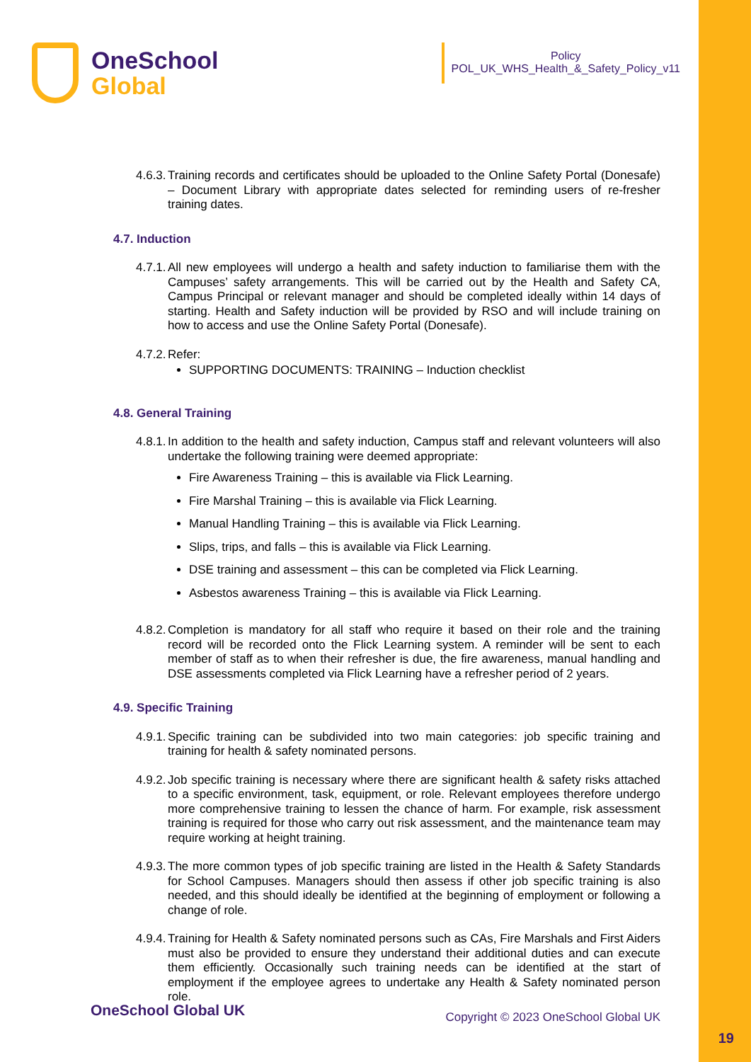OneSchool
Global
Policy
POL_UK_WHS_Health_&_Safety_Policy_v11
4.6.3. Training records and certificates should be uploaded to the Online Safety Portal (Donesafe) – Document Library with appropriate dates selected for reminding users of re-fresher training dates.
4.7. Induction
4.7.1. All new employees will undergo a health and safety induction to familiarise them with the Campuses’ safety arrangements. This will be carried out by the Health and Safety CA, Campus Principal or relevant manager and should be completed ideally within 14 days of starting. Health and Safety induction will be provided by RSO and will include training on how to access and use the Online Safety Portal (Donesafe).
4.7.2. Refer:
SUPPORTING DOCUMENTS: TRAINING – Induction checklist
4.8. General Training
4.8.1. In addition to the health and safety induction, Campus staff and relevant volunteers will also undertake the following training were deemed appropriate:
Fire Awareness Training – this is available via Flick Learning.
Fire Marshal Training – this is available via Flick Learning.
Manual Handling Training – this is available via Flick Learning.
Slips, trips, and falls – this is available via Flick Learning.
DSE training and assessment – this can be completed via Flick Learning.
Asbestos awareness Training – this is available via Flick Learning.
4.8.2. Completion is mandatory for all staff who require it based on their role and the training record will be recorded onto the Flick Learning system. A reminder will be sent to each member of staff as to when their refresher is due, the fire awareness, manual handling and DSE assessments completed via Flick Learning have a refresher period of 2 years.
4.9. Specific Training
4.9.1. Specific training can be subdivided into two main categories: job specific training and training for health & safety nominated persons.
4.9.2. Job specific training is necessary where there are significant health & safety risks attached to a specific environment, task, equipment, or role. Relevant employees therefore undergo more comprehensive training to lessen the chance of harm. For example, risk assessment training is required for those who carry out risk assessment, and the maintenance team may require working at height training.
4.9.3. The more common types of job specific training are listed in the Health & Safety Standards for School Campuses. Managers should then assess if other job specific training is also needed, and this should ideally be identified at the beginning of employment or following a change of role.
4.9.4. Training for Health & Safety nominated persons such as CAs, Fire Marshals and First Aiders must also be provided to ensure they understand their additional duties and can execute them efficiently. Occasionally such training needs can be identified at the start of employment if the employee agrees to undertake any Health & Safety nominated person role.
OneSchool Global UK Copyright © 2023 OneSchool Global UK
19